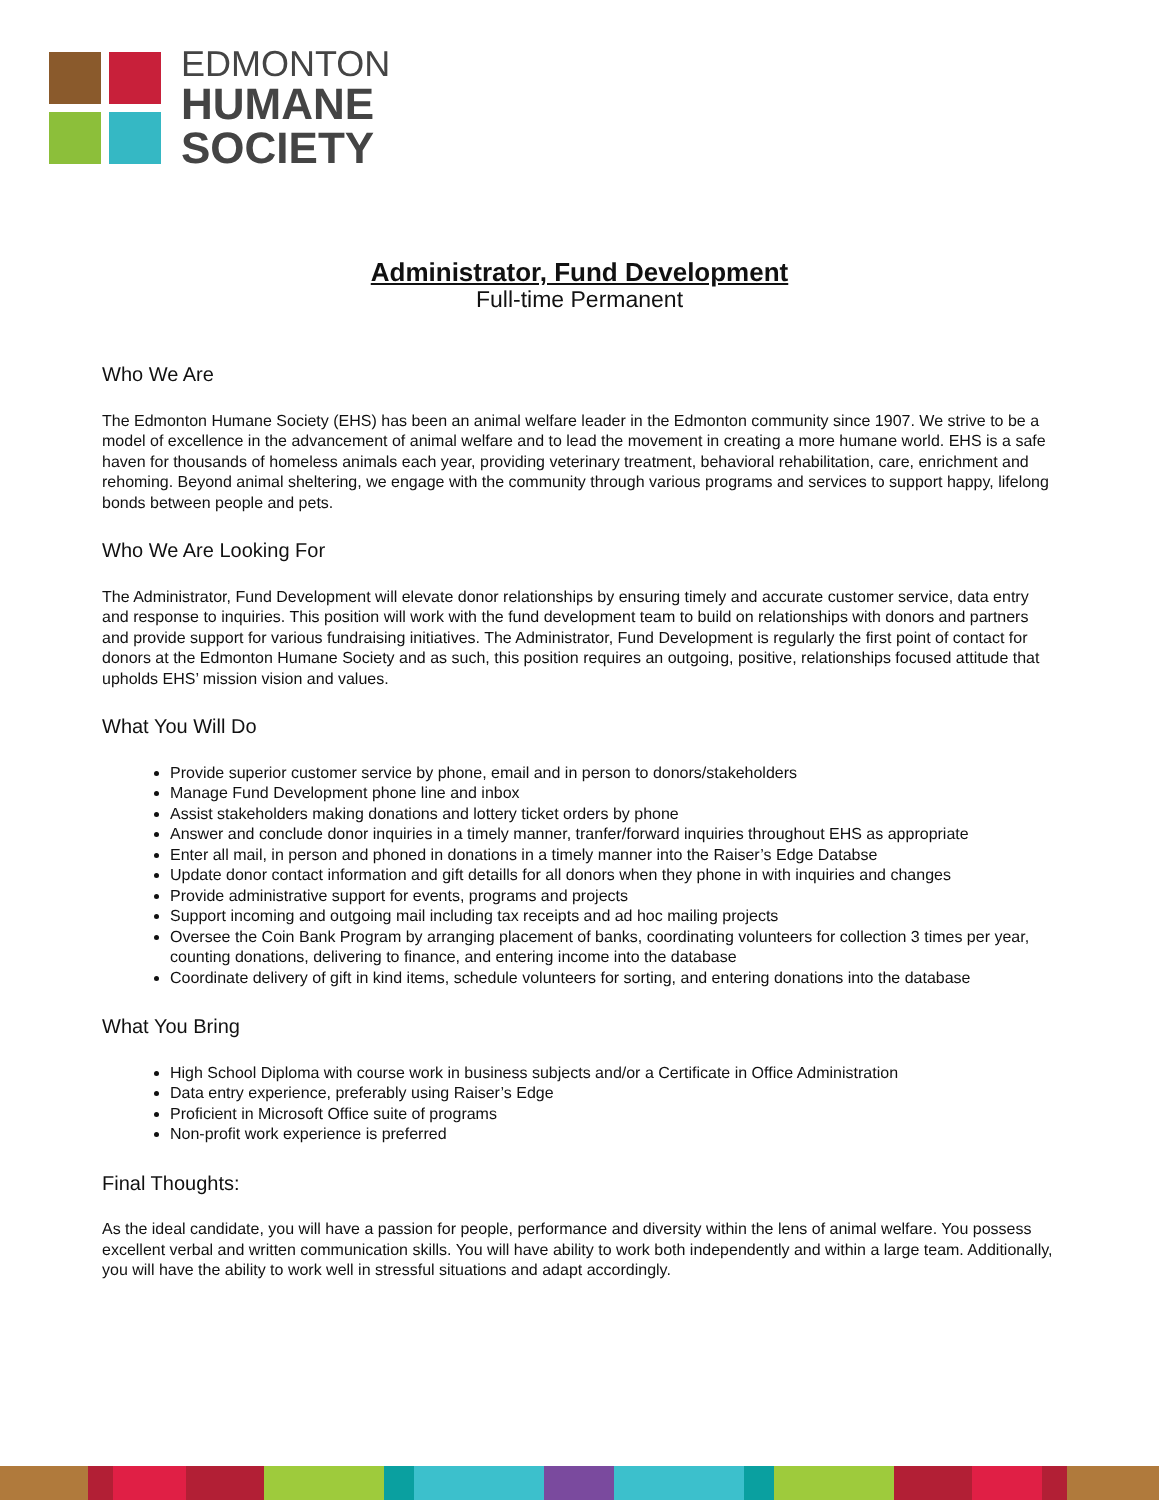EDMONTON
HUMANE
SOCIETY
Administrator, Fund Development
Full-time Permanent
Who We Are
The Edmonton Humane Society (EHS) has been an animal welfare leader in the Edmonton community since 1907. We strive to be a model of excellence in the advancement of animal welfare and to lead the movement in creating a more humane world. EHS is a safe haven for thousands of homeless animals each year, providing veterinary treatment, behavioral rehabilitation, care, enrichment and rehoming. Beyond animal sheltering, we engage with the community through various programs and services to support happy, lifelong bonds between people and pets.
Who We Are Looking For
The Administrator, Fund Development will elevate donor relationships by ensuring timely and accurate customer service, data entry and response to inquiries. This position will work with the fund development team to build on relationships with donors and partners and provide support for various fundraising initiatives. The Administrator, Fund Development is regularly the first point of contact for donors at the Edmonton Humane Society and as such, this position requires an outgoing, positive, relationships focused attitude that upholds EHS’ mission vision and values.
What You Will Do
Provide superior customer service by phone, email and in person to donors/stakeholders
Manage Fund Development phone line and inbox
Assist stakeholders making donations and lottery ticket orders by phone
Answer and conclude donor inquiries in a timely manner, tranfer/forward inquiries throughout EHS as appropriate
Enter all mail, in person and phoned in donations in a timely manner into the Raiser’s Edge Databse
Update donor contact information and gift detaills for all donors when they phone in with inquiries and changes
Provide administrative support for events, programs and projects
Support incoming and outgoing mail including tax receipts and ad hoc mailing projects
Oversee the Coin Bank Program by arranging placement of banks, coordinating volunteers for collection 3 times per year, counting donations, delivering to finance, and entering income into the database
Coordinate delivery of gift in kind items, schedule volunteers for sorting, and entering donations into the database
What You Bring
High School Diploma with course work in business subjects and/or a Certificate in Office Administration
Data entry experience, preferably using Raiser’s Edge
Proficient in Microsoft Office suite of programs
Non-profit work experience is preferred
Final Thoughts:
As the ideal candidate, you will have a passion for people, performance and diversity within the lens of animal welfare. You possess excellent verbal and written communication skills. You will have ability to work both independently and within a large team. Additionally, you will have the ability to work well in stressful situations and adapt accordingly.